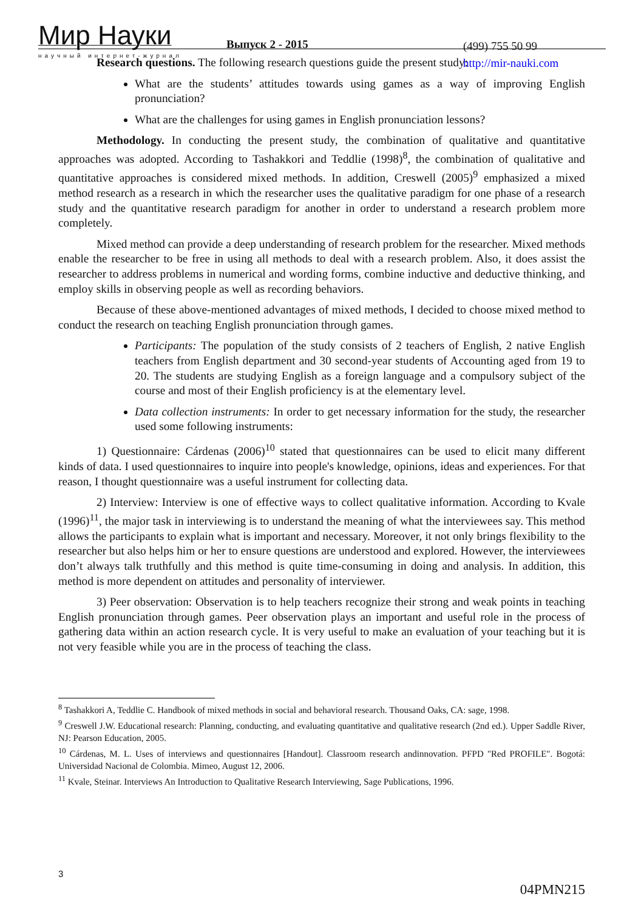Мир Науки
научный интернет-журнал
Выпуск 2 - 2015
(499) 755 50 99
http://mir-nauki.com
Research questions. The following research questions guide the present study:
What are the students’ attitudes towards using games as a way of improving English pronunciation?
What are the challenges for using games in English pronunciation lessons?
Methodology. In conducting the present study, the combination of qualitative and quantitative approaches was adopted. According to Tashakkori and Teddlie (1998)<sup>8</sup>, the combination of qualitative and quantitative approaches is considered mixed methods. In addition, Creswell (2005)<sup>9</sup> emphasized a mixed method research as a research in which the researcher uses the qualitative paradigm for one phase of a research study and the quantitative research paradigm for another in order to understand a research problem more completely.
Mixed method can provide a deep understanding of research problem for the researcher. Mixed methods enable the researcher to be free in using all methods to deal with a research problem. Also, it does assist the researcher to address problems in numerical and wording forms, combine inductive and deductive thinking, and employ skills in observing people as well as recording behaviors.
Because of these above-mentioned advantages of mixed methods, I decided to choose mixed method to conduct the research on teaching English pronunciation through games.
Participants: The population of the study consists of 2 teachers of English, 2 native English teachers from English department and 30 second-year students of Accounting aged from 19 to 20. The students are studying English as a foreign language and a compulsory subject of the course and most of their English proficiency is at the elementary level.
Data collection instruments: In order to get necessary information for the study, the researcher used some following instruments:
1) Questionnaire: Cárdenas (2006)<sup>10</sup> stated that questionnaires can be used to elicit many different kinds of data. I used questionnaires to inquire into people's knowledge, opinions, ideas and experiences. For that reason, I thought questionnaire was a useful instrument for collecting data.
2) Interview: Interview is one of effective ways to collect qualitative information. According to Kvale (1996)<sup>11</sup>, the major task in interviewing is to understand the meaning of what the interviewees say. This method allows the participants to explain what is important and necessary. Moreover, it not only brings flexibility to the researcher but also helps him or her to ensure questions are understood and explored. However, the interviewees don’t always talk truthfully and this method is quite time-consuming in doing and analysis. In addition, this method is more dependent on attitudes and personality of interviewer.
3) Peer observation: Observation is to help teachers recognize their strong and weak points in teaching English pronunciation through games. Peer observation plays an important and useful role in the process of gathering data within an action research cycle. It is very useful to make an evaluation of your teaching but it is not very feasible while you are in the process of teaching the class.
<sup>8</sup> Tashakkori A, Teddlie C. Handbook of mixed methods in social and behavioral research. Thousand Oaks, CA: sage, 1998.
<sup>9</sup> Creswell J.W. Educational research: Planning, conducting, and evaluating quantitative and qualitative research (2nd ed.). Upper Saddle River, NJ: Pearson Education, 2005.
<sup>10</sup> Cárdenas, M. L. Uses of interviews and questionnaires [Handout]. Classroom research andinnovation. PFPD "Red PROFILE". Bogotá: Universidad Nacional de Colombia. Mimeo, August 12, 2006.
<sup>11</sup> Kvale, Steinar. Interviews An Introduction to Qualitative Research Interviewing, Sage Publications, 1996.
3
04PMN215